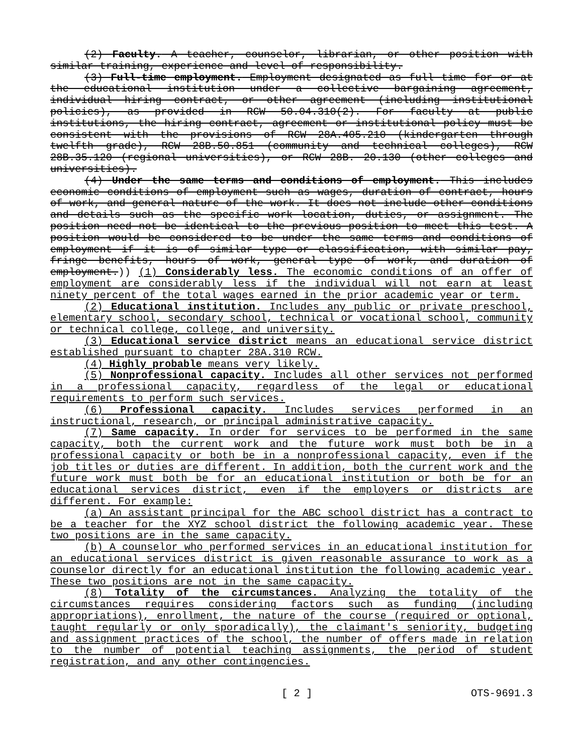(2) Faculty. A teacher, counselor, librarian, or other position with similar training, experience and level of responsibility.
(3) Full-time employment. Employment designated as full time for or at the educational institution under a collective bargaining agreement, individual hiring contract, or other agreement (including institutional policies), as provided in RCW 50.04.310(2). For faculty at public institutions, the hiring contract, agreement or institutional policy must be consistent with the provisions of RCW 28A.405.210 (kindergarten through twelfth grade), RCW 28B.50.851 (community and technical colleges), RCW 28B.35.120 (regional universities), or RCW 28B. 20.130 (other colleges and universities).
(4) Under the same terms and conditions of employment. This includes economic conditions of employment such as wages, duration of contract, hours of work, and general nature of the work. It does not include other conditions and details such as the specific work location, duties, or assignment. The position need not be identical to the previous position to meet this test. A position would be considered to be under the same terms and conditions of employment if it is of similar type or classification, with similar pay, fringe benefits, hours of work, general type of work, and duration of employment.)) (1) Considerably less. The economic conditions of an offer of employment are considerably less if the individual will not earn at least ninety percent of the total wages earned in the prior academic year or term.
(2) Educational institution. Includes any public or private preschool, elementary school, secondary school, technical or vocational school, community or technical college, college, and university.
(3) Educational service district means an educational service district established pursuant to chapter 28A.310 RCW.
(4) Highly probable means very likely.
(5) Nonprofessional capacity. Includes all other services not performed in a professional capacity, regardless of the legal or educational requirements to perform such services.
(6) Professional capacity. Includes services performed in an instructional, research, or principal administrative capacity.
(7) Same capacity. In order for services to be performed in the same capacity, both the current work and the future work must both be in a professional capacity or both be in a nonprofessional capacity, even if the job titles or duties are different. In addition, both the current work and the future work must both be for an educational institution or both be for an educational services district, even if the employers or districts are different. For example:
(a) An assistant principal for the ABC school district has a contract to be a teacher for the XYZ school district the following academic year. These two positions are in the same capacity.
(b) A counselor who performed services in an educational institution for an educational services district is given reasonable assurance to work as a counselor directly for an educational institution the following academic year. These two positions are not in the same capacity.
(8) Totality of the circumstances. Analyzing the totality of the circumstances requires considering factors such as funding (including appropriations), enrollment, the nature of the course (required or optional, taught regularly or only sporadically), the claimant's seniority, budgeting and assignment practices of the school, the number of offers made in relation to the number of potential teaching assignments, the period of student registration, and any other contingencies.
[ 2 ] OTS-9691.3